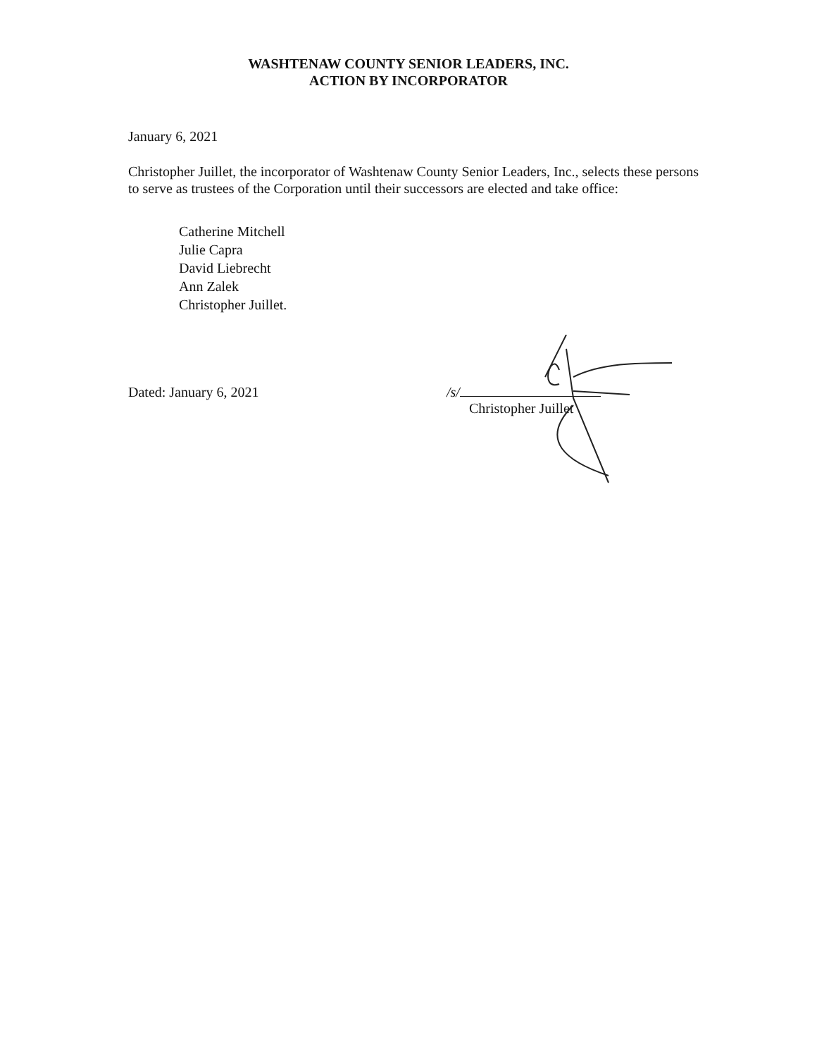WASHTENAW COUNTY SENIOR LEADERS, INC.
ACTION BY INCORPORATOR
January 6, 2021
Christopher Juillet, the incorporator of Washtenaw County Senior Leaders, Inc., selects these persons to serve as trustees of the Corporation until their successors are elected and take office:
Catherine Mitchell
Julie Capra
David Liebrecht
Ann Zalek
Christopher Juillet.
Dated: January 6, 2021 /s/
Christopher Juillet